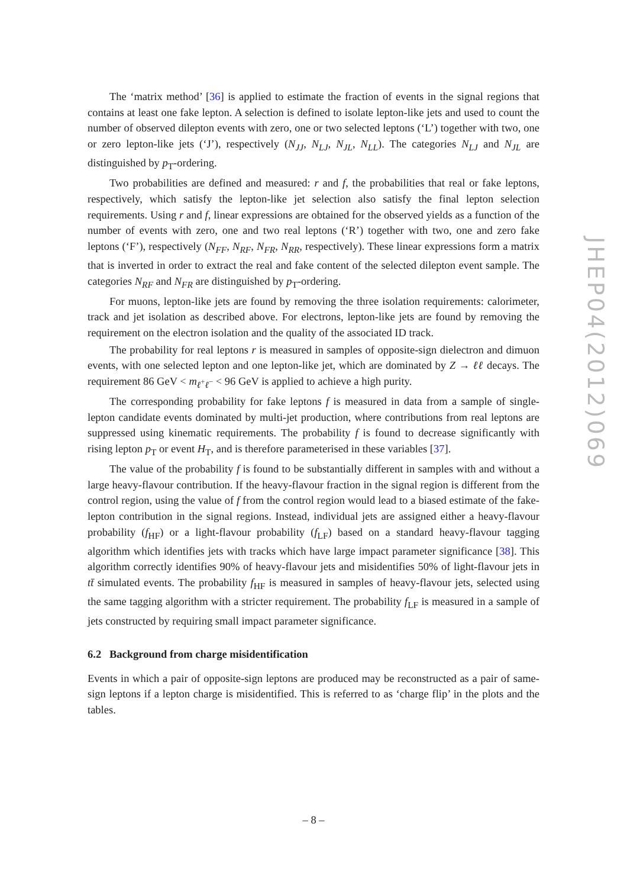The ‘matrix method’ [36] is applied to estimate the fraction of events in the signal regions that contains at least one fake lepton. A selection is defined to isolate lepton-like jets and used to count the number of observed dilepton events with zero, one or two selected leptons (‘L’) together with two, one or zero lepton-like jets (‘J’), respectively (N<sub>JJ</sub>, N<sub>LJ</sub>, N<sub>JL</sub>, N<sub>LL</sub>). The categories N<sub>LJ</sub> and N<sub>JL</sub> are distinguished by p<sub>T</sub>-ordering.
Two probabilities are defined and measured: r and f, the probabilities that real or fake leptons, respectively, which satisfy the lepton-like jet selection also satisfy the final lepton selection requirements. Using r and f, linear expressions are obtained for the observed yields as a function of the number of events with zero, one and two real leptons (‘R’) together with two, one and zero fake leptons (‘F’), respectively (N<sub>FF</sub>, N<sub>RF</sub>, N<sub>FR</sub>, N<sub>RR</sub>, respectively). These linear expressions form a matrix that is inverted in order to extract the real and fake content of the selected dilepton event sample. The categories N<sub>RF</sub> and N<sub>FR</sub> are distinguished by p<sub>T</sub>-ordering.
For muons, lepton-like jets are found by removing the three isolation requirements: calorimeter, track and jet isolation as described above. For electrons, lepton-like jets are found by removing the requirement on the electron isolation and the quality of the associated ID track.
The probability for real leptons r is measured in samples of opposite-sign dielectron and dimuon events, with one selected lepton and one lepton-like jet, which are dominated by Z → ℓℓ decays. The requirement 86 GeV < m<sub>ℓ<sup>+</sup>ℓ<sup>−</sup></sub> < 96 GeV is applied to achieve a high purity.
The corresponding probability for fake leptons f is measured in data from a sample of single-lepton candidate events dominated by multi-jet production, where contributions from real leptons are suppressed using kinematic requirements. The probability f is found to decrease significantly with rising lepton p<sub>T</sub> or event H<sub>T</sub>, and is therefore parameterised in these variables [37].
The value of the probability f is found to be substantially different in samples with and without a large heavy-flavour contribution. If the heavy-flavour fraction in the signal region is different from the control region, using the value of f from the control region would lead to a biased estimate of the fake-lepton contribution in the signal regions. Instead, individual jets are assigned either a heavy-flavour probability (f<sub>HF</sub>) or a light-flavour probability (f<sub>LF</sub>) based on a standard heavy-flavour tagging algorithm which identifies jets with tracks which have large impact parameter significance [38]. This algorithm correctly identifies 90% of heavy-flavour jets and misidentifies 50% of light-flavour jets in tt̄ simulated events. The probability f<sub>HF</sub> is measured in samples of heavy-flavour jets, selected using the same tagging algorithm with a stricter requirement. The probability f<sub>LF</sub> is measured in a sample of jets constructed by requiring small impact parameter significance.
6.2 Background from charge misidentification
Events in which a pair of opposite-sign leptons are produced may be reconstructed as a pair of same-sign leptons if a lepton charge is misidentified. This is referred to as ‘charge flip’ in the plots and the tables.
JHEP04(2012)069
– 8 –